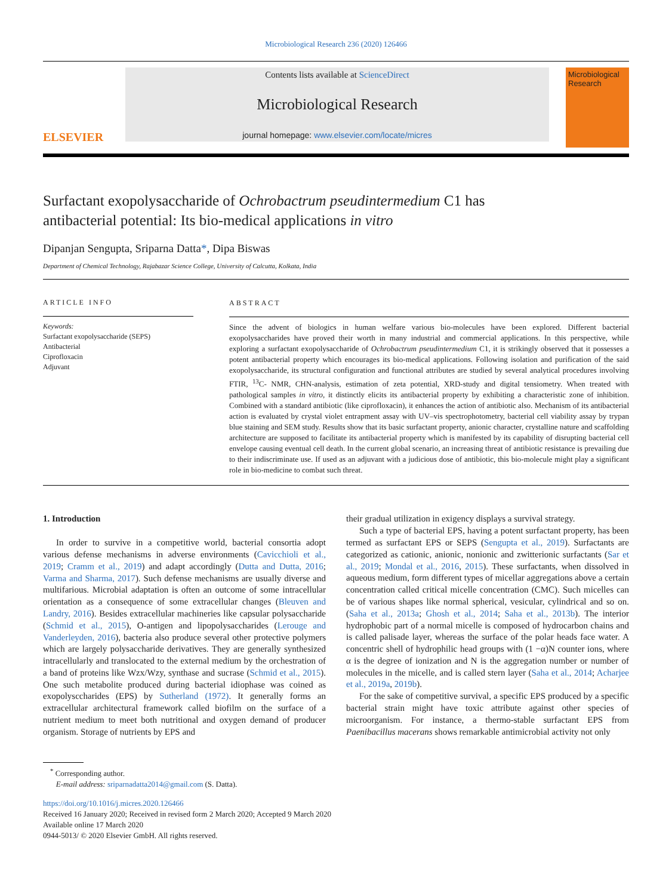Microbiological Research 236 (2020) 126466
ELSEVIER
Contents lists available at ScienceDirect
Microbiological Research
journal homepage: www.elsevier.com/locate/micres
Microbiological Research
Surfactant exopolysaccharide of Ochrobactrum pseudintermedium C1 has
antibacterial potential: Its bio-medical applications in vitro
Dipanjan Sengupta, Sriparna Datta*, Dipa Biswas
Department of Chemical Technology, Rajabazar Science College, University of Calcutta, Kolkata, India
ARTICLE INFO
Keywords:
Surfactant exopolysaccharide (SEPS)
Antibacterial
Ciprofloxacin
Adjuvant
ABSTRACT
Since the advent of biologics in human welfare various bio-molecules have been explored. Different bacterial exopolysaccharides have proved their worth in many industrial and commercial applications. In this perspective, while exploring a surfactant exopolysaccharide of Ochrobactrum pseudintermedium C1, it is strikingly observed that it possesses a potent antibacterial property which encourages its bio-medical applications. Following isolation and purification of the said exopolysaccharide, its structural configuration and functional attributes are studied by several analytical procedures involving FTIR, <sup>13</sup>C- NMR, CHN-analysis, estimation of zeta potential, XRD-study and digital tensiometry. When treated with pathological samples in vitro, it distinctly elicits its antibacterial property by exhibiting a characteristic zone of inhibition. Combined with a standard antibiotic (like ciprofloxacin), it enhances the action of antibiotic also. Mechanism of its antibacterial action is evaluated by crystal violet entrapment assay with UV–vis spectrophotometry, bacterial cell viability assay by trypan blue staining and SEM study. Results show that its basic surfactant property, anionic character, crystalline nature and scaffolding architecture are supposed to facilitate its antibacterial property which is manifested by its capability of disrupting bacterial cell envelope causing eventual cell death. In the current global scenario, an increasing threat of antibiotic resistance is prevailing due to their indiscriminate use. If used as an adjuvant with a judicious dose of antibiotic, this bio-molecule might play a significant role in bio-medicine to combat such threat.
1. Introduction
In order to survive in a competitive world, bacterial consortia adopt various defense mechanisms in adverse environments (Cavicchioli et al., 2019; Cramm et al., 2019) and adapt accordingly (Dutta and Dutta, 2016; Varma and Sharma, 2017). Such defense mechanisms are usually diverse and multifarious. Microbial adaptation is often an outcome of some intracellular orientation as a consequence of some extracellular changes (Bleuven and Landry, 2016). Besides extracellular machineries like capsular polysaccharide (Schmid et al., 2015), O-antigen and lipopolysaccharides (Lerouge and Vanderleyden, 2016), bacteria also produce several other protective polymers which are largely polysaccharide derivatives. They are generally synthesized intracellularly and translocated to the external medium by the orchestration of a band of proteins like Wzx/Wzy, synthase and sucrase (Schmid et al., 2015). One such metabolite produced during bacterial idiophase was coined as exopolysccharides (EPS) by Sutherland (1972). It generally forms an extracellular architectural framework called biofilm on the surface of a nutrient medium to meet both nutritional and oxygen demand of producer organism. Storage of nutrients by EPS and
their gradual utilization in exigency displays a survival strategy.
Such a type of bacterial EPS, having a potent surfactant property, has been termed as surfactant EPS or SEPS (Sengupta et al., 2019). Surfactants are categorized as cationic, anionic, nonionic and zwitterionic surfactants (Sar et al., 2019; Mondal et al., 2016, 2015). These surfactants, when dissolved in aqueous medium, form different types of micellar aggregations above a certain concentration called critical micelle concentration (CMC). Such micelles can be of various shapes like normal spherical, vesicular, cylindrical and so on. (Saha et al., 2013a; Ghosh et al., 2014; Saha et al., 2013b). The interior hydrophobic part of a normal micelle is composed of hydrocarbon chains and is called palisade layer, whereas the surface of the polar heads face water. A concentric shell of hydrophilic head groups with (1 −α)N counter ions, where α is the degree of ionization and N is the aggregation number or number of molecules in the micelle, and is called stern layer (Saha et al., 2014; Acharjee et al., 2019a, 2019b).
For the sake of competitive survival, a specific EPS produced by a specific bacterial strain might have toxic attribute against other species of microorganism. For instance, a thermo-stable surfactant EPS from Paenibacillus macerans shows remarkable antimicrobial activity not only
<sup>*</sup> Corresponding author.
E-mail address: sriparnadatta2014@gmail.com (S. Datta).
https://doi.org/10.1016/j.micres.2020.126466
Received 16 January 2020; Received in revised form 2 March 2020; Accepted 9 March 2020
Available online 17 March 2020
0944-5013/ © 2020 Elsevier GmbH. All rights reserved.